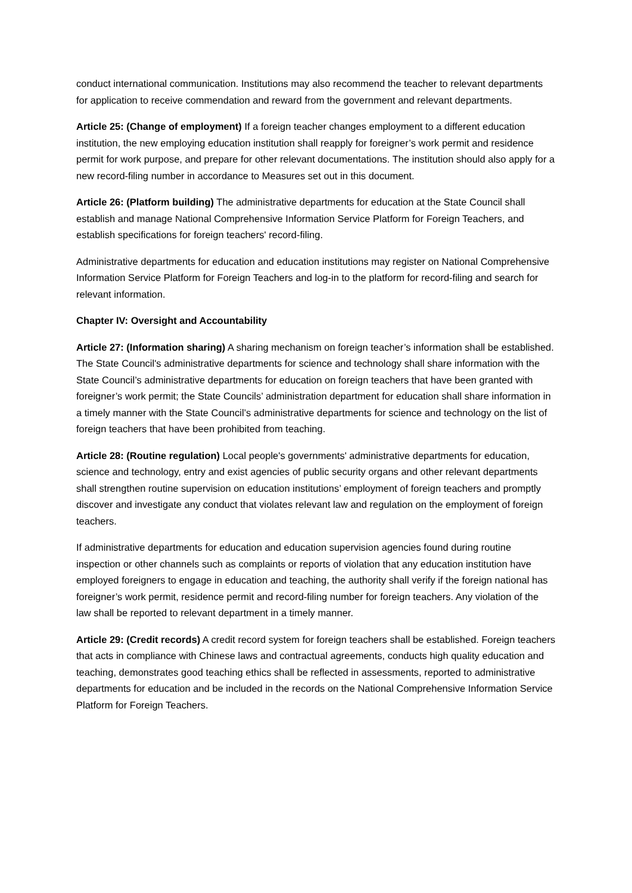conduct international communication. Institutions may also recommend the teacher to relevant departments for application to receive commendation and reward from the government and relevant departments.
Article 25: (Change of employment) If a foreign teacher changes employment to a different education institution, the new employing education institution shall reapply for foreigner’s work permit and residence permit for work purpose, and prepare for other relevant documentations. The institution should also apply for a new record-filing number in accordance to Measures set out in this document.
Article 26: (Platform building) The administrative departments for education at the State Council shall establish and manage National Comprehensive Information Service Platform for Foreign Teachers, and establish specifications for foreign teachers' record-filing.
Administrative departments for education and education institutions may register on National Comprehensive Information Service Platform for Foreign Teachers and log-in to the platform for record-filing and search for relevant information.
Chapter IV: Oversight and Accountability
Article 27: (Information sharing) A sharing mechanism on foreign teacher’s information shall be established. The State Council's administrative departments for science and technology shall share information with the State Council’s administrative departments for education on foreign teachers that have been granted with foreigner’s work permit; the State Councils’ administration department for education shall share information in a timely manner with the State Council’s administrative departments for science and technology on the list of foreign teachers that have been prohibited from teaching.
Article 28: (Routine regulation) Local people's governments' administrative departments for education, science and technology, entry and exist agencies of public security organs and other relevant departments shall strengthen routine supervision on education institutions’ employment of foreign teachers and promptly discover and investigate any conduct that violates relevant law and regulation on the employment of foreign teachers.
If administrative departments for education and education supervision agencies found during routine inspection or other channels such as complaints or reports of violation that any education institution have employed foreigners to engage in education and teaching, the authority shall verify if the foreign national has foreigner’s work permit, residence permit and record-filing number for foreign teachers. Any violation of the law shall be reported to relevant department in a timely manner.
Article 29: (Credit records) A credit record system for foreign teachers shall be established. Foreign teachers that acts in compliance with Chinese laws and contractual agreements, conducts high quality education and teaching, demonstrates good teaching ethics shall be reflected in assessments, reported to administrative departments for education and be included in the records on the National Comprehensive Information Service Platform for Foreign Teachers.